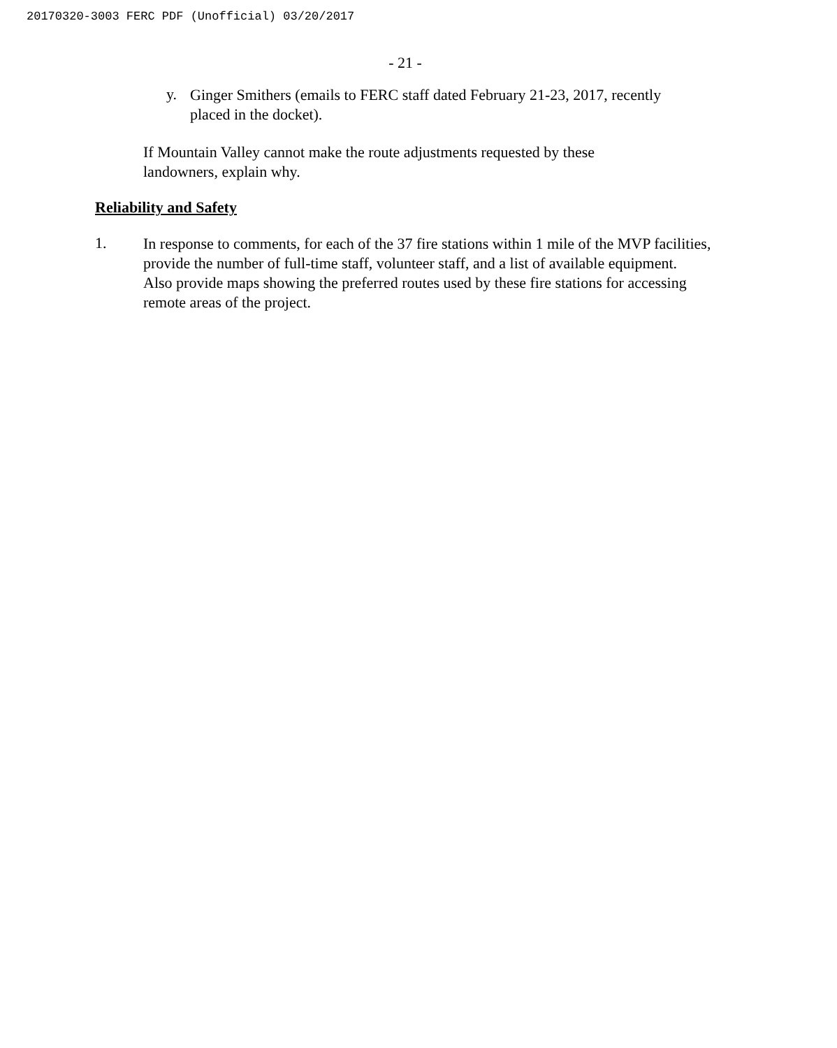20170320-3003 FERC PDF (Unofficial) 03/20/2017
- 21 -
y.
Ginger Smithers (emails to FERC staff dated February 21-23, 2017, recently placed in the docket).
If Mountain Valley cannot make the route adjustments requested by these landowners, explain why.
Reliability and Safety
1.
In response to comments, for each of the 37 fire stations within 1 mile of the MVP facilities, provide the number of full-time staff, volunteer staff, and a list of available equipment. Also provide maps showing the preferred routes used by these fire stations for accessing remote areas of the project.